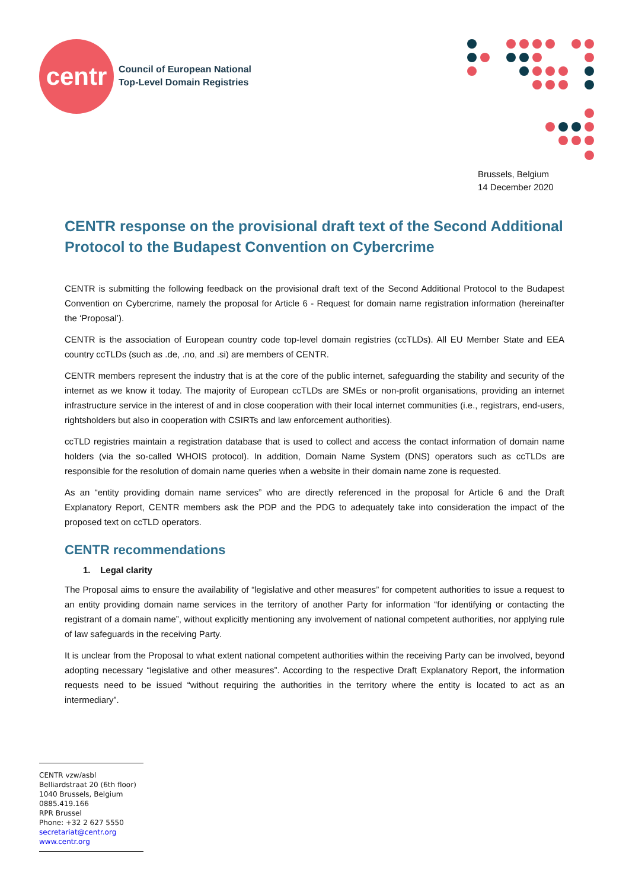centr
Council of European National
Top-Level Domain Registries
Brussels, Belgium
14 December 2020
CENTR response on the provisional draft text of the Second Additional Protocol to the Budapest Convention on Cybercrime
CENTR is submitting the following feedback on the provisional draft text of the Second Additional Protocol to the Budapest Convention on Cybercrime, namely the proposal for Article 6 - Request for domain name registration information (hereinafter the ‘Proposal’).
CENTR is the association of European country code top-level domain registries (ccTLDs). All EU Member State and EEA country ccTLDs (such as .de, .no, and .si) are members of CENTR.
CENTR members represent the industry that is at the core of the public internet, safeguarding the stability and security of the internet as we know it today. The majority of European ccTLDs are SMEs or non-profit organisations, providing an internet infrastructure service in the interest of and in close cooperation with their local internet communities (i.e., registrars, end-users, rightsholders but also in cooperation with CSIRTs and law enforcement authorities).
ccTLD registries maintain a registration database that is used to collect and access the contact information of domain name holders (via the so-called WHOIS protocol). In addition, Domain Name System (DNS) operators such as ccTLDs are responsible for the resolution of domain name queries when a website in their domain name zone is requested.
As an “entity providing domain name services” who are directly referenced in the proposal for Article 6 and the Draft Explanatory Report, CENTR members ask the PDP and the PDG to adequately take into consideration the impact of the proposed text on ccTLD operators.
CENTR recommendations
1. Legal clarity
The Proposal aims to ensure the availability of “legislative and other measures” for competent authorities to issue a request to an entity providing domain name services in the territory of another Party for information “for identifying or contacting the registrant of a domain name”, without explicitly mentioning any involvement of national competent authorities, nor applying rule of law safeguards in the receiving Party.
It is unclear from the Proposal to what extent national competent authorities within the receiving Party can be involved, beyond adopting necessary “legislative and other measures”. According to the respective Draft Explanatory Report, the information requests need to be issued “without requiring the authorities in the territory where the entity is located to act as an intermediary”.
CENTR vzw/asbl
Belliardstraat 20 (6th floor)
1040 Brussels, Belgium
0885.419.166
RPR Brussel
Phone: +32 2 627 5550
secretariat@centr.org
www.centr.org